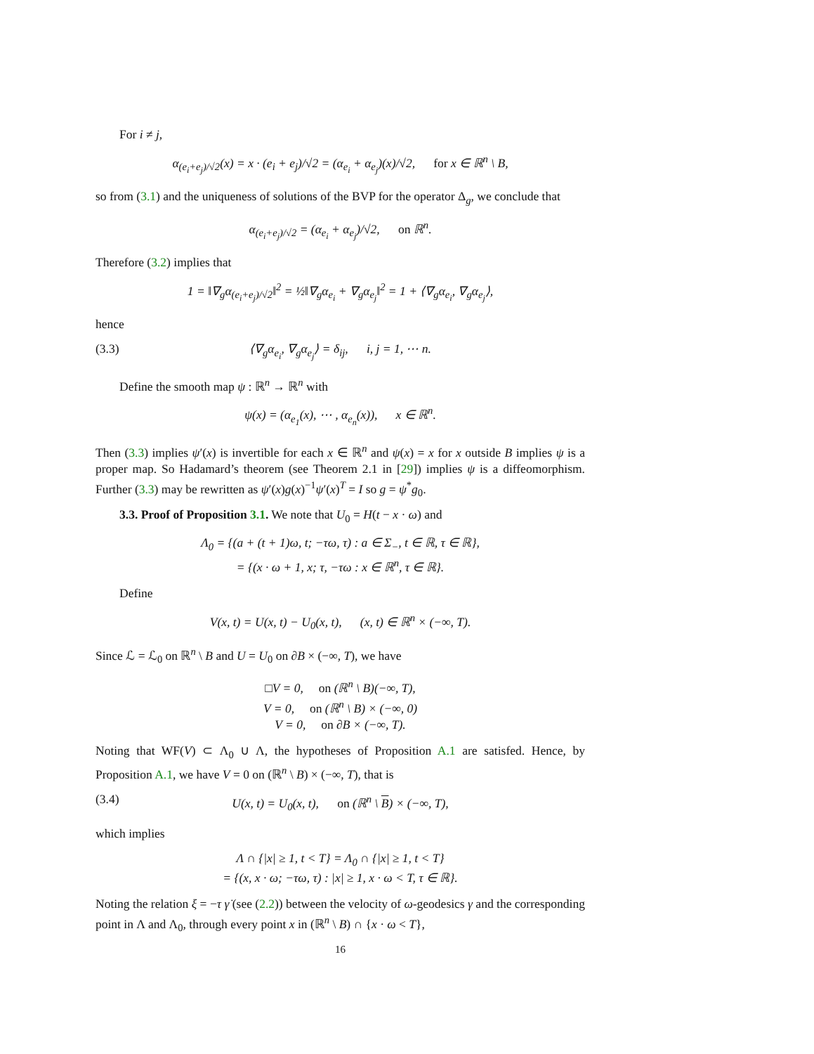For i ≠ j,
α<sub>(e<sub>i</sub>+e<sub>j</sub>)/√2</sub>(x) = x · (e<sub>i</sub> + e<sub>j</sub>)/√2 = (α<sub>e<sub>i</sub></sub> + α<sub>e<sub>j</sub></sub>)(x)/√2, for x ∈ ℝ<sup>n</sup> \ B,
so from (3.1) and the uniqueness of solutions of the BVP for the operator Δ<sub>g</sub>, we conclude that
α<sub>(e<sub>i</sub>+e<sub>j</sub>)/√2</sub> = (α<sub>e<sub>i</sub></sub> + α<sub>e<sub>j</sub></sub>)/√2, on ℝ<sup>n</sup>.
Therefore (3.2) implies that
1 = ‖∇<sub>g</sub>α<sub>(e<sub>i</sub>+e<sub>j</sub>)/√2</sub>‖<sup>2</sup> = ½‖∇<sub>g</sub>α<sub>e<sub>i</sub></sub> + ∇<sub>g</sub>α<sub>e<sub>j</sub></sub>‖<sup>2</sup> = 1 + ⟨∇<sub>g</sub>α<sub>e<sub>i</sub></sub>, ∇<sub>g</sub>α<sub>e<sub>j</sub></sub>⟩,
hence
(3.3) ⟨∇<sub>g</sub>α<sub>e<sub>i</sub></sub>, ∇<sub>g</sub>α<sub>e<sub>j</sub></sub>⟩ = δ<sub>ij</sub>, i, j = 1, ⋯ n.
Define the smooth map ψ : ℝ<sup>n</sup> → ℝ<sup>n</sup> with
ψ(x) = (α<sub>e<sub>1</sub></sub>(x), ⋯ , α<sub>e<sub>n</sub></sub>(x)), x ∈ ℝ<sup>n</sup>.
Then (3.3) implies ψ′(x) is invertible for each x ∈ ℝ<sup>n</sup> and ψ(x) = x for x outside B implies ψ is a proper map. So Hadamard’s theorem (see Theorem 2.1 in [29]) implies ψ is a diffeomorphism. Further (3.3) may be rewritten as ψ′(x)g(x)<sup>−1</sup>ψ′(x)<sup>T</sup> = I so g = ψ<sup>*</sup>g<sub>0</sub>.
3.3. Proof of Proposition 3.1. We note that U<sub>0</sub> = H(t − x · ω) and
Λ<sub>0</sub> = {(a + (t + 1)ω, t; −τω, τ) : a ∈ Σ<sub>−</sub>, t ∈ ℝ, τ ∈ ℝ},
= {(x · ω + 1, x; τ, −τω : x ∈ ℝ<sup>n</sup>, τ ∈ ℝ}.
Define
V(x, t) = U(x, t) − U<sub>0</sub>(x, t), (x, t) ∈ ℝ<sup>n</sup> × (−∞, T).
Since ℒ = ℒ<sub>0</sub> on ℝ<sup>n</sup> \ B and U = U<sub>0</sub> on ∂B × (−∞, T), we have
□V = 0, on (ℝ<sup>n</sup> \ B)(−∞, T),
V = 0, on (ℝ<sup>n</sup> \ B) × (−∞, 0)
V = 0, on ∂B × (−∞, T).
Noting that WF(V) ⊂ Λ<sub>0</sub> ∪ Λ, the hypotheses of Proposition A.1 are satisfed. Hence, by Proposition A.1, we have V = 0 on (ℝ<sup>n</sup> \ B) × (−∞, T), that is
(3.4) U(x, t) = U<sub>0</sub>(x, t), on (ℝ<sup>n</sup> \ B) × (−∞, T),
which implies
Λ ∩ {|x| ≥ 1, t < T} = Λ<sub>0</sub> ∩ {|x| ≥ 1, t < T}
= {(x, x · ω; −τω, τ) : |x| ≥ 1, x · ω < T, τ ∈ ℝ}.
Noting the relation ξ = −τ γ̇ (see (2.2)) between the velocity of ω-geodesics γ and the corresponding point in Λ and Λ<sub>0</sub>, through every point x in (ℝ<sup>n</sup> \ B) ∩ {x · ω < T},
16